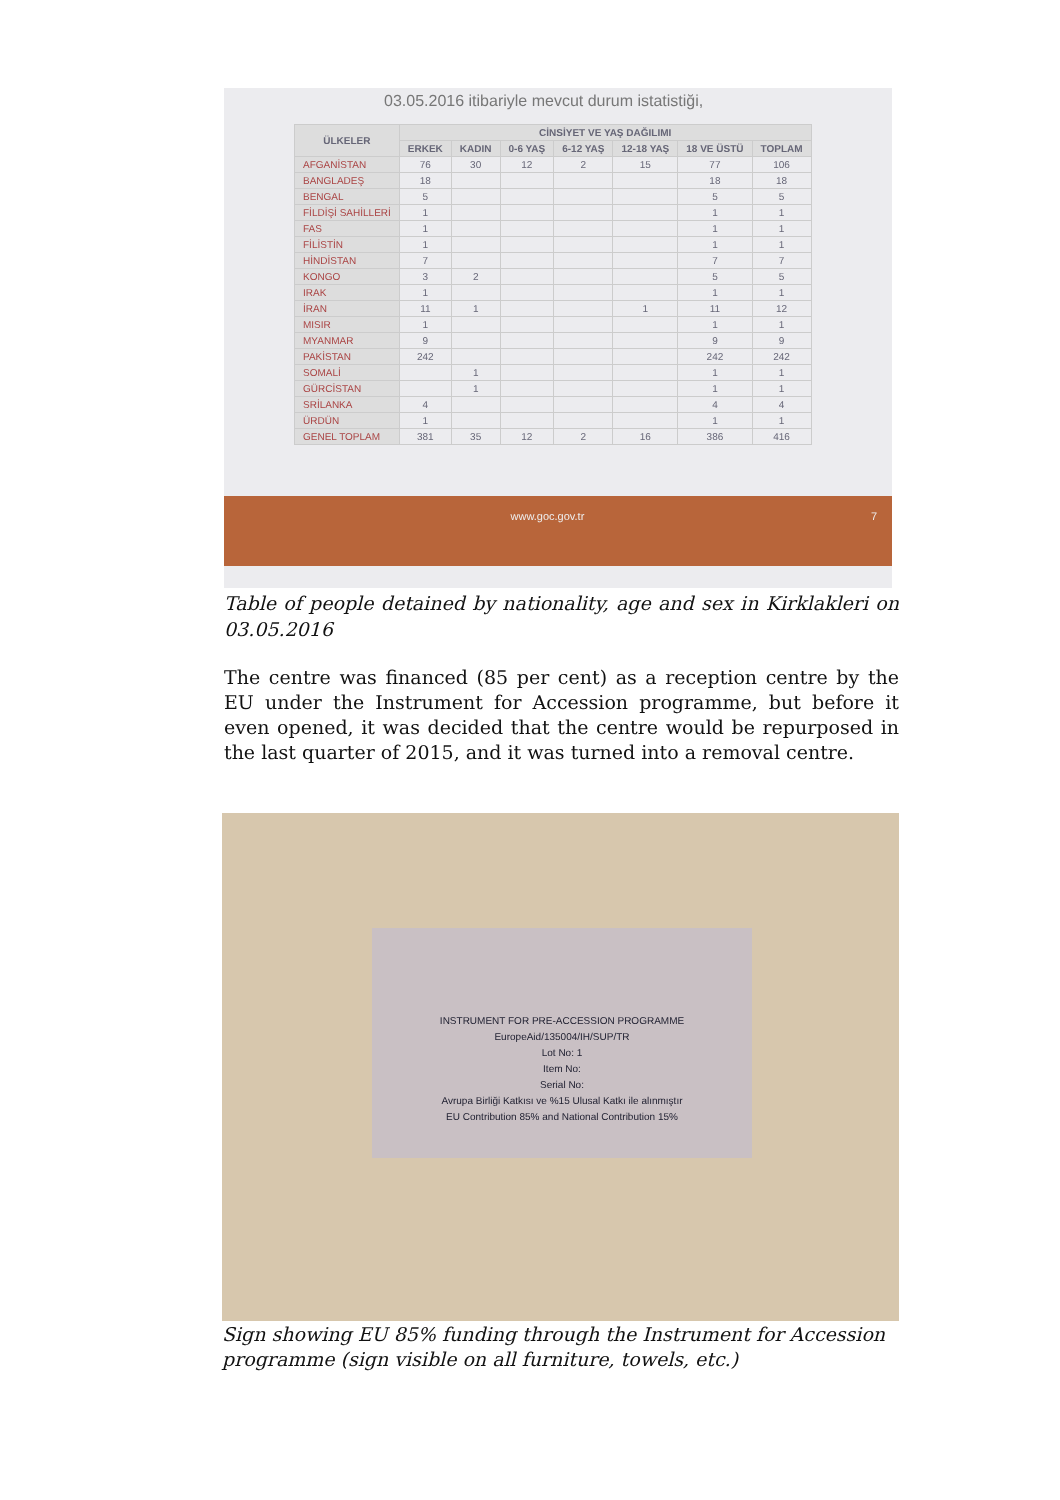03.05.2016 itibariyle mevcut durum istatistiği,
| ÜLKELER | CİNSİYET VE YAŞ DAĞILIMI | | | | | | |
| --- | --- | --- | --- | --- | --- | --- | --- |
| | ERKEK | KADIN | 0-6 YAŞ | 6-12 YAŞ | 12-18 YAŞ | 18 VE ÜSTÜ | TOPLAM |
| AFGANİSTAN | 76 | 30 | 12 | 2 | 15 | 77 | 106 |
| BANGLADEŞ | 18 | | | | | 18 | 18 |
| BENGAL | 5 | | | | | 5 | 5 |
| FİLDİŞİ SAHİLLERİ | 1 | | | | | 1 | 1 |
| FAS | 1 | | | | | 1 | 1 |
| FİLİSTİN | 1 | | | | | 1 | 1 |
| HİNDİSTAN | 7 | | | | | 7 | 7 |
| KONGO | 3 | 2 | | | | 5 | 5 |
| IRAK | 1 | | | | | 1 | 1 |
| İRAN | 11 | 1 | | | 1 | 11 | 12 |
| MISIR | 1 | | | | | 1 | 1 |
| MYANMAR | 9 | | | | | 9 | 9 |
| PAKİSTAN | 242 | | | | | 242 | 242 |
| SOMALİ | | 1 | | | | 1 | 1 |
| GÜRCİSTAN | | 1 | | | | 1 | 1 |
| SRİLANKA | 4 | | | | | 4 | 4 |
| ÜRDÜN | 1 | | | | | 1 | 1 |
| GENEL TOPLAM | 381 | 35 | 12 | 2 | 16 | 386 | 416 |
www.goc.gov.tr 7
Table of people detained by nationality, age and sex in Kirklakleri on 03.05.2016
The centre was financed (85 per cent) as a reception centre by the EU under the Instrument for Accession programme, but before it even opened, it was decided that the centre would be repurposed in the last quarter of 2015, and it was turned into a removal centre.
INSTRUMENT FOR PRE-ACCESSION PROGRAMME
EuropeAid/135004/IH/SUP/TR
Lot No: 1
Item No:
Serial No:
Avrupa Birliği Katkısı ve %15 Ulusal Katkı ile alınmıştır
EU Contribution 85% and National Contribution 15%
Sign showing EU 85% funding through the Instrument for Accession programme (sign visible on all furniture, towels, etc.)